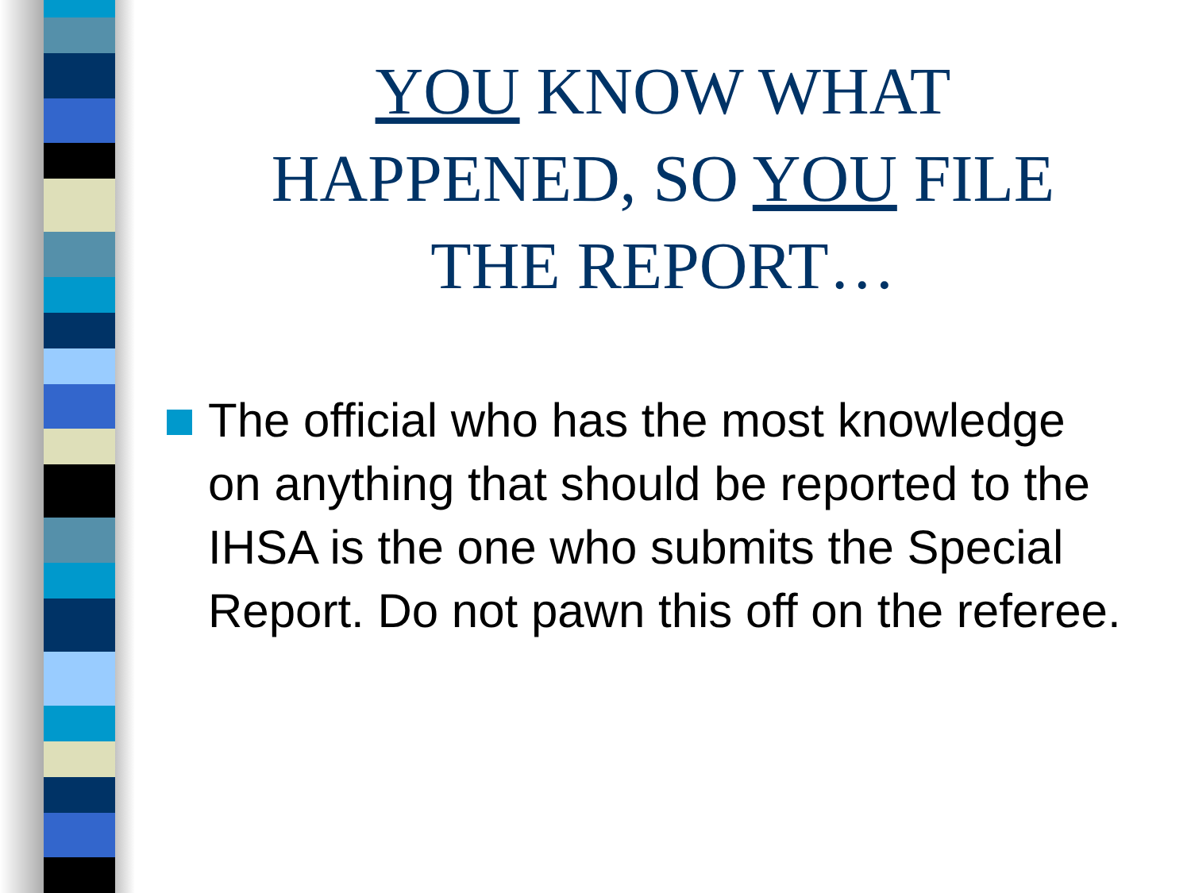YOU KNOW WHAT HAPPENED, SO YOU FILE THE REPORT…
The official who has the most knowledge on anything that should be reported to the IHSA is the one who submits the Special Report. Do not pawn this off on the referee.